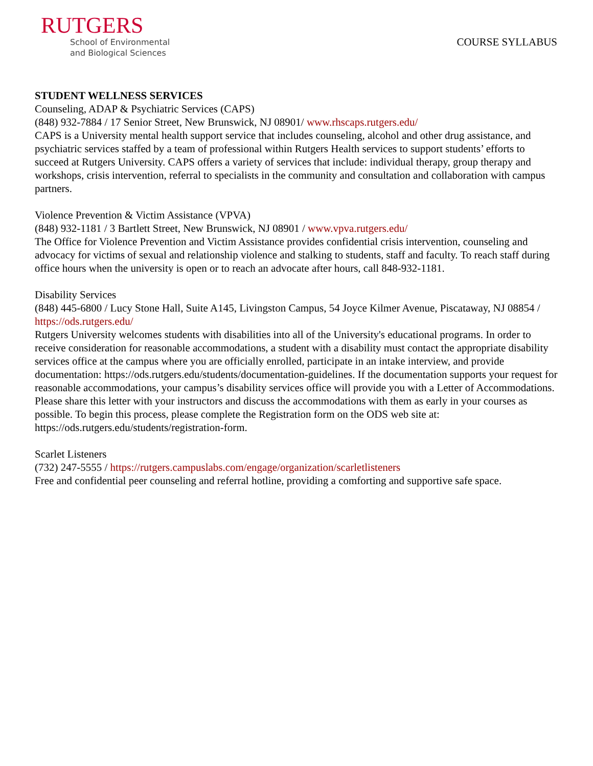RUTGERS
School of Environmental
and Biological Sciences
COURSE SYLLABUS
STUDENT WELLNESS SERVICES
Counseling, ADAP & Psychiatric Services (CAPS)
(848) 932-7884 / 17 Senior Street, New Brunswick, NJ 08901/ www.rhscaps.rutgers.edu/
CAPS is a University mental health support service that includes counseling, alcohol and other drug assistance, and psychiatric services staffed by a team of professional within Rutgers Health services to support students’ efforts to succeed at Rutgers University. CAPS offers a variety of services that include: individual therapy, group therapy and workshops, crisis intervention, referral to specialists in the community and consultation and collaboration with campus partners.
Violence Prevention & Victim Assistance (VPVA)
(848) 932-1181 / 3 Bartlett Street, New Brunswick, NJ 08901 / www.vpva.rutgers.edu/
The Office for Violence Prevention and Victim Assistance provides confidential crisis intervention, counseling and advocacy for victims of sexual and relationship violence and stalking to students, staff and faculty. To reach staff during office hours when the university is open or to reach an advocate after hours, call 848-932-1181.
Disability Services
(848) 445-6800 / Lucy Stone Hall, Suite A145, Livingston Campus, 54 Joyce Kilmer Avenue, Piscataway, NJ 08854 / https://ods.rutgers.edu/
Rutgers University welcomes students with disabilities into all of the University's educational programs. In order to receive consideration for reasonable accommodations, a student with a disability must contact the appropriate disability services office at the campus where you are officially enrolled, participate in an intake interview, and provide documentation: https://ods.rutgers.edu/students/documentation-guidelines. If the documentation supports your request for reasonable accommodations, your campus’s disability services office will provide you with a Letter of Accommodations. Please share this letter with your instructors and discuss the accommodations with them as early in your courses as possible. To begin this process, please complete the Registration form on the ODS web site at: https://ods.rutgers.edu/students/registration-form.
Scarlet Listeners
(732) 247-5555 / https://rutgers.campuslabs.com/engage/organization/scarletlisteners
Free and confidential peer counseling and referral hotline, providing a comforting and supportive safe space.